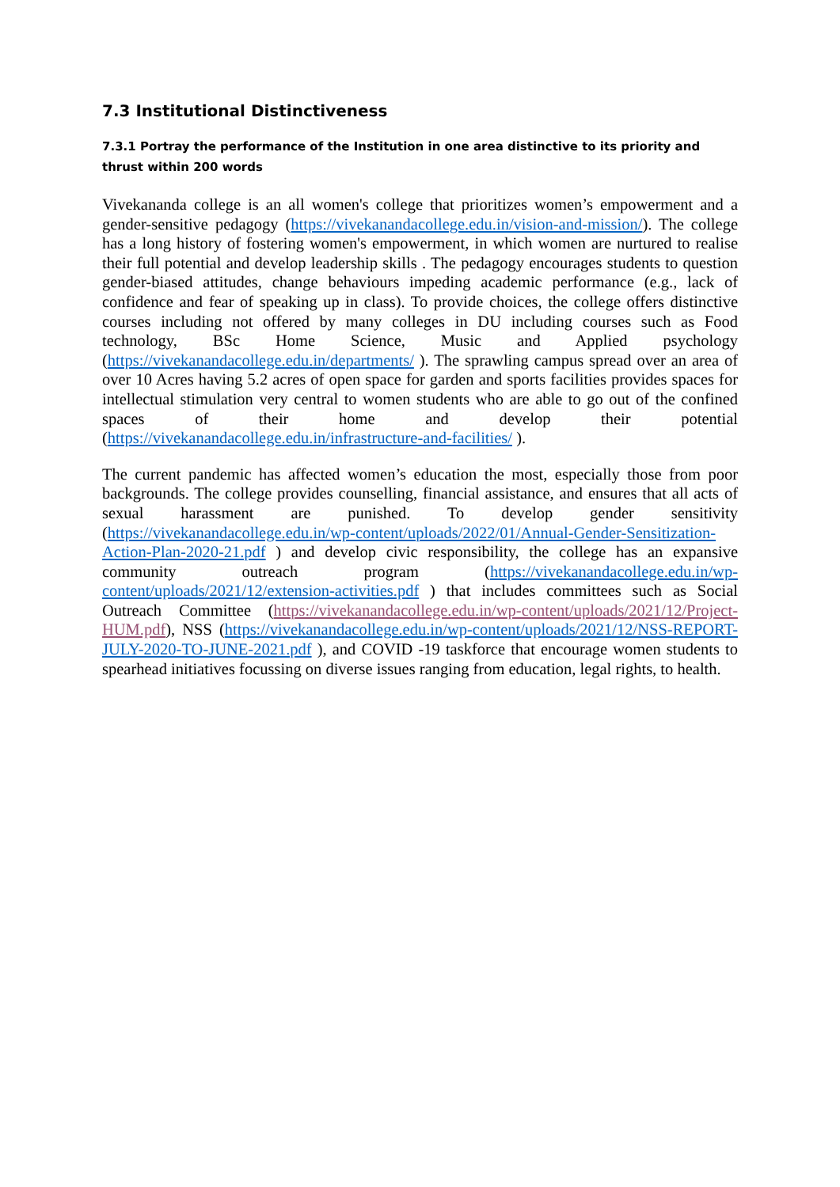7.3 Institutional Distinctiveness
7.3.1 Portray the performance of the Institution in one area distinctive to its priority and thrust within 200 words
Vivekananda college is an all women's college that prioritizes women’s empowerment and a gender-sensitive pedagogy (https://vivekanandacollege.edu.in/vision-and-mission/). The college has a long history of fostering women's empowerment, in which women are nurtured to realise their full potential and develop leadership skills . The pedagogy encourages students to question gender-biased attitudes, change behaviours impeding academic performance (e.g., lack of confidence and fear of speaking up in class). To provide choices, the college offers distinctive courses including not offered by many colleges in DU including courses such as Food technology, BSc Home Science, Music and Applied psychology (https://vivekanandacollege.edu.in/departments/ ). The sprawling campus spread over an area of over 10 Acres having 5.2 acres of open space for garden and sports facilities provides spaces for intellectual stimulation very central to women students who are able to go out of the confined spaces of their home and develop their potential (https://vivekanandacollege.edu.in/infrastructure-and-facilities/ ).
The current pandemic has affected women’s education the most, especially those from poor backgrounds. The college provides counselling, financial assistance, and ensures that all acts of sexual harassment are punished. To develop gender sensitivity (https://vivekanandacollege.edu.in/wp-content/uploads/2022/01/Annual-Gender-Sensitization-Action-Plan-2020-21.pdf ) and develop civic responsibility, the college has an expansive community outreach program (https://vivekanandacollege.edu.in/wp-content/uploads/2021/12/extension-activities.pdf ) that includes committees such as Social Outreach Committee (https://vivekanandacollege.edu.in/wp-content/uploads/2021/12/Project-HUM.pdf), NSS (https://vivekanandacollege.edu.in/wp-content/uploads/2021/12/NSS-REPORT-JULY-2020-TO-JUNE-2021.pdf ), and COVID -19 taskforce that encourage women students to spearhead initiatives focussing on diverse issues ranging from education, legal rights, to health.